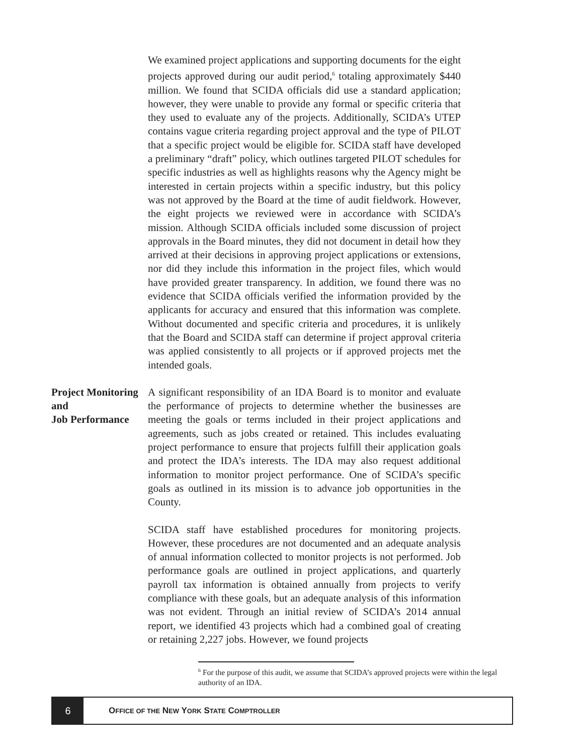We examined project applications and supporting documents for the eight projects approved during our audit period,<sup>6</sup> totaling approximately $440 million. We found that SCIDA officials did use a standard application; however, they were unable to provide any formal or specific criteria that they used to evaluate any of the projects. Additionally, SCIDA’s UTEP contains vague criteria regarding project approval and the type of PILOT that a specific project would be eligible for. SCIDA staff have developed a preliminary “draft” policy, which outlines targeted PILOT schedules for specific industries as well as highlights reasons why the Agency might be interested in certain projects within a specific industry, but this policy was not approved by the Board at the time of audit fieldwork. However, the eight projects we reviewed were in accordance with SCIDA’s mission. Although SCIDA officials included some discussion of project approvals in the Board minutes, they did not document in detail how they arrived at their decisions in approving project applications or extensions, nor did they include this information in the project files, which would have provided greater transparency. In addition, we found there was no evidence that SCIDA officials verified the information provided by the applicants for accuracy and ensured that this information was complete. Without documented and specific criteria and procedures, it is unlikely that the Board and SCIDA staff can determine if project approval criteria was applied consistently to all projects or if approved projects met the intended goals.
Project Monitoring and
Job Performance
A significant responsibility of an IDA Board is to monitor and evaluate the performance of projects to determine whether the businesses are meeting the goals or terms included in their project applications and agreements, such as jobs created or retained. This includes evaluating project performance to ensure that projects fulfill their application goals and protect the IDA’s interests. The IDA may also request additional information to monitor project performance. One of SCIDA’s specific goals as outlined in its mission is to advance job opportunities in the County.
SCIDA staff have established procedures for monitoring projects. However, these procedures are not documented and an adequate analysis of annual information collected to monitor projects is not performed. Job performance goals are outlined in project applications, and quarterly payroll tax information is obtained annually from projects to verify compliance with these goals, but an adequate analysis of this information was not evident. Through an initial review of SCIDA’s 2014 annual report, we identified 43 projects which had a combined goal of creating or retaining 2,227 jobs. However, we found projects
<sup>6</sup> For the purpose of this audit, we assume that SCIDA’s approved projects were within the legal authority of an IDA.
6
OFFICE OF THE NEW YORK STATE COMPTROLLER